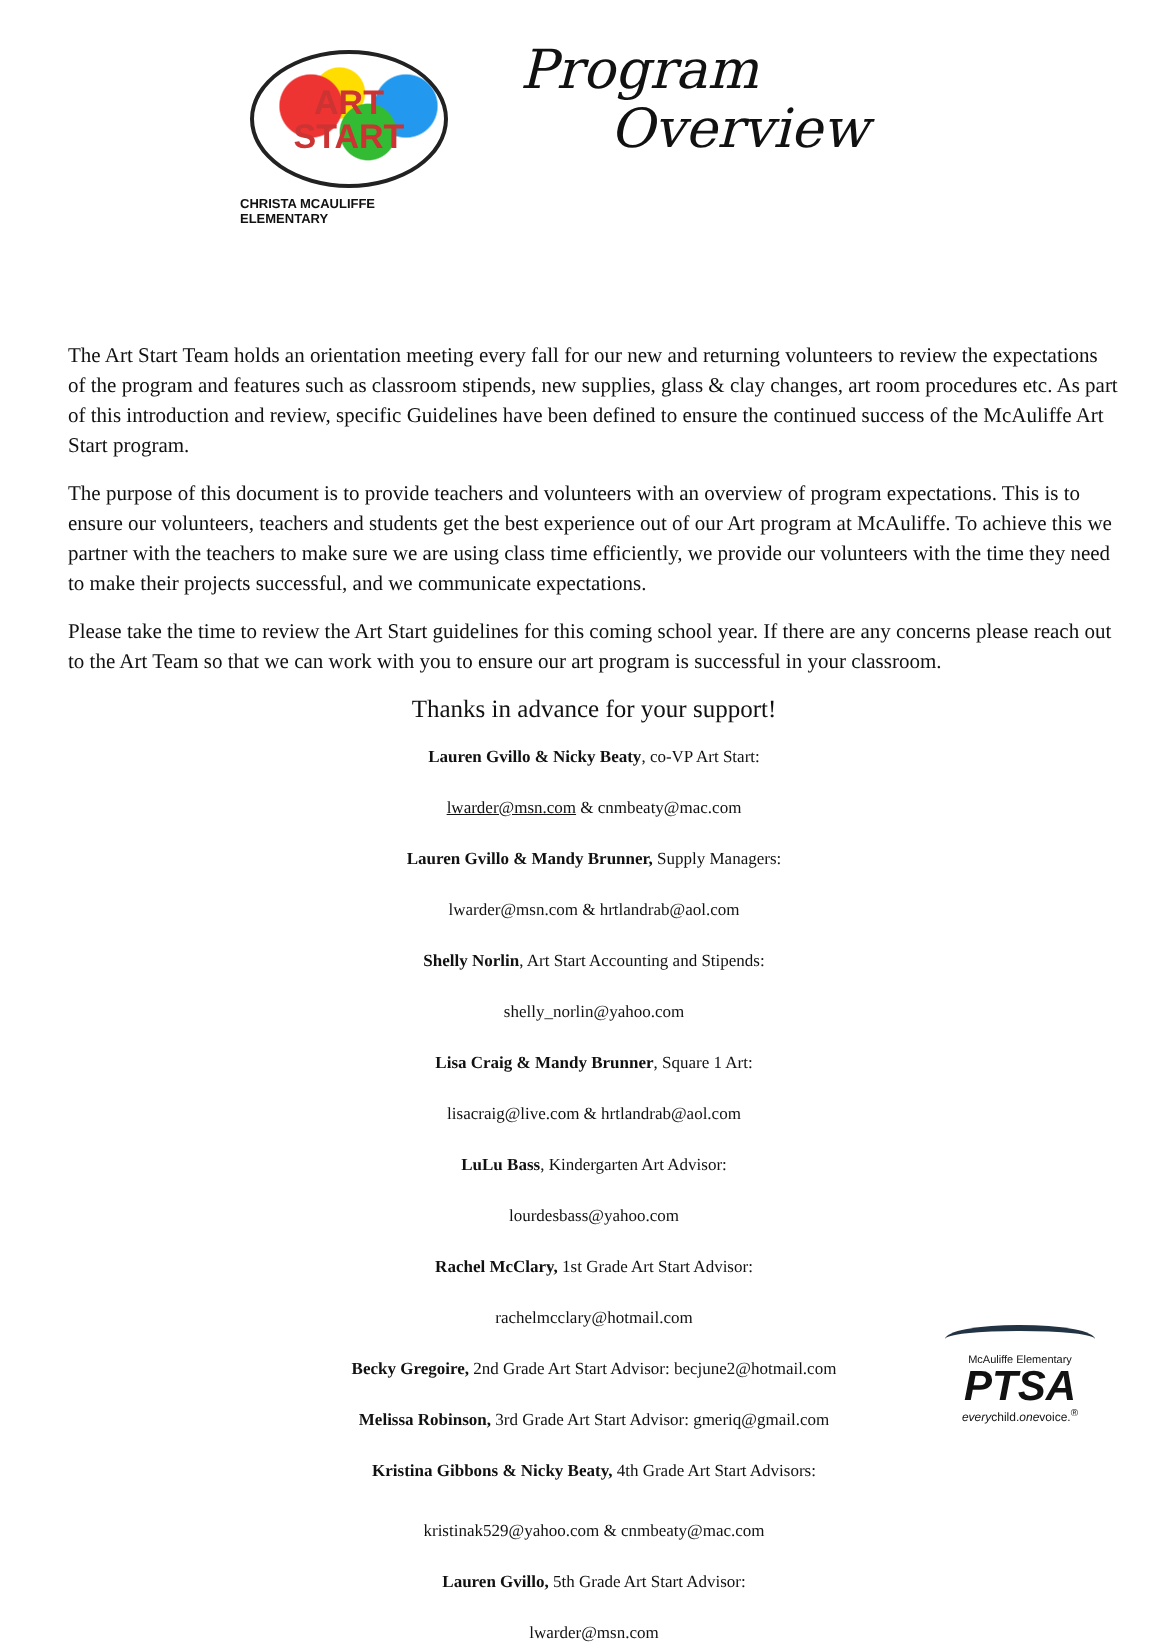ART
START
CHRISTA MCAULIFFE ELEMENTARY
Program
Overview
The Art Start Team holds an orientation meeting every fall for our new and returning volunteers to review the expectations of the program and features such as classroom stipends, new supplies, glass & clay changes, art room procedures etc. As part of this introduction and review, specific Guidelines have been defined to ensure the continued success of the McAuliffe Art Start program.
The purpose of this document is to provide teachers and volunteers with an overview of program expectations. This is to ensure our volunteers, teachers and students get the best experience out of our Art program at McAuliffe. To achieve this we partner with the teachers to make sure we are using class time efficiently, we provide our volunteers with the time they need to make their projects successful, and we communicate expectations.
Please take the time to review the Art Start guidelines for this coming school year. If there are any concerns please reach out to the Art Team so that we can work with you to ensure our art program is successful in your classroom.
Thanks in advance for your support!
Lauren Gvillo & Nicky Beaty, co-VP Art Start:
lwarder@msn.com & cnmbeaty@mac.com
Lauren Gvillo & Mandy Brunner, Supply Managers:
lwarder@msn.com & hrtlandrab@aol.com
Shelly Norlin, Art Start Accounting and Stipends:
shelly_norlin@yahoo.com
Lisa Craig & Mandy Brunner, Square 1 Art:
lisacraig@live.com & hrtlandrab@aol.com
LuLu Bass, Kindergarten Art Advisor:
lourdesbass@yahoo.com
Rachel McClary, 1st Grade Art Start Advisor:
rachelmcclary@hotmail.com
Becky Gregoire, 2nd Grade Art Start Advisor: becjune2@hotmail.com
Melissa Robinson, 3rd Grade Art Start Advisor: gmeriq@gmail.com
Kristina Gibbons & Nicky Beaty, 4th Grade Art Start Advisors:
kristinak529@yahoo.com & cnmbeaty@mac.com
Lauren Gvillo, 5th Grade Art Start Advisor:
lwarder@msn.com
McAuliffe Elementary
PTSA
everychild.onevoice.<sup>®</sup>